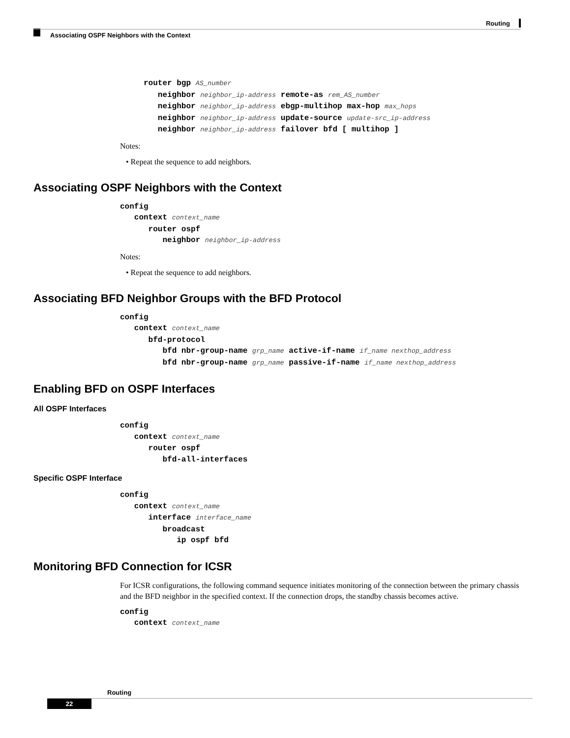Routing
Associating OSPF Neighbors with the Context
     router bgp AS_number
        neighbor neighbor_ip-address remote-as rem_AS_number
        neighbor neighbor_ip-address ebgp-multihop max-hop max_hops
        neighbor neighbor_ip-address update-source update-src_ip-address
        neighbor neighbor_ip-address failover bfd [ multihop ]
Notes:
• Repeat the sequence to add neighbors.
Associating OSPF Neighbors with the Context
config
   context context_name
      router ospf
         neighbor neighbor_ip-address
Notes:
• Repeat the sequence to add neighbors.
Associating BFD Neighbor Groups with the BFD Protocol
config
   context context_name
      bfd-protocol
         bfd nbr-group-name grp_name active-if-name if_name nexthop_address
         bfd nbr-group-name grp_name passive-if-name if_name nexthop_address
Enabling BFD on OSPF Interfaces
All OSPF Interfaces
config
   context context_name
      router ospf
         bfd-all-interfaces
Specific OSPF Interface
config
   context context_name
      interface interface_name
         broadcast
            ip ospf bfd
Monitoring BFD Connection for ICSR
For ICSR configurations, the following command sequence initiates monitoring of the connection between the primary chassis and the BFD neighbor in the specified context. If the connection drops, the standby chassis becomes active.
config
   context context_name
Routing
22